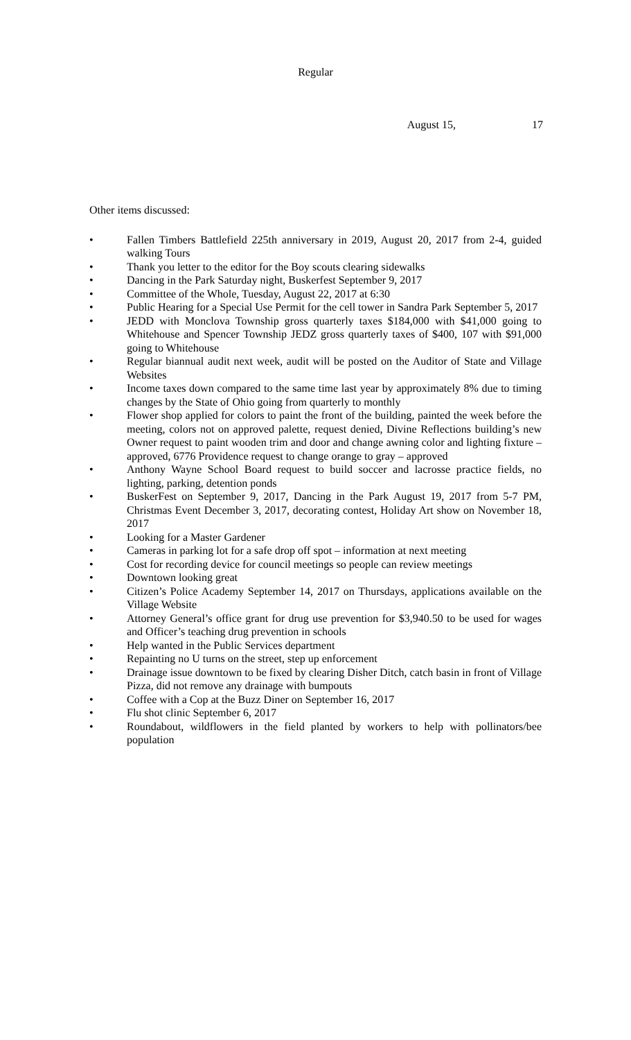Regular
August 15, 17
Other items discussed:
• Fallen Timbers Battlefield 225th anniversary in 2019, August 20, 2017 from 2-4, guided walking Tours
• Thank you letter to the editor for the Boy scouts clearing sidewalks
• Dancing in the Park Saturday night, Buskerfest September 9, 2017
• Committee of the Whole, Tuesday, August 22, 2017 at 6:30
• Public Hearing for a Special Use Permit for the cell tower in Sandra Park September 5, 2017
• JEDD with Monclova Township gross quarterly taxes $184,000 with $41,000 going to Whitehouse and Spencer Township JEDZ gross quarterly taxes of $400, 107 with $91,000 going to Whitehouse
• Regular biannual audit next week, audit will be posted on the Auditor of State and Village Websites
• Income taxes down compared to the same time last year by approximately 8% due to timing changes by the State of Ohio going from quarterly to monthly
• Flower shop applied for colors to paint the front of the building, painted the week before the meeting, colors not on approved palette, request denied, Divine Reflections building’s new Owner request to paint wooden trim and door and change awning color and lighting fixture – approved, 6776 Providence request to change orange to gray – approved
• Anthony Wayne School Board request to build soccer and lacrosse practice fields, no lighting, parking, detention ponds
• BuskerFest on September 9, 2017, Dancing in the Park August 19, 2017 from 5-7 PM, Christmas Event December 3, 2017, decorating contest, Holiday Art show on November 18, 2017
• Looking for a Master Gardener
• Cameras in parking lot for a safe drop off spot – information at next meeting
• Cost for recording device for council meetings so people can review meetings
• Downtown looking great
• Citizen’s Police Academy September 14, 2017 on Thursdays, applications available on the Village Website
• Attorney General’s office grant for drug use prevention for $3,940.50 to be used for wages and Officer’s teaching drug prevention in schools
• Help wanted in the Public Services department
• Repainting no U turns on the street, step up enforcement
• Drainage issue downtown to be fixed by clearing Disher Ditch, catch basin in front of Village Pizza, did not remove any drainage with bumpouts
• Coffee with a Cop at the Buzz Diner on September 16, 2017
• Flu shot clinic September 6, 2017
• Roundabout, wildflowers in the field planted by workers to help with pollinators/bee population